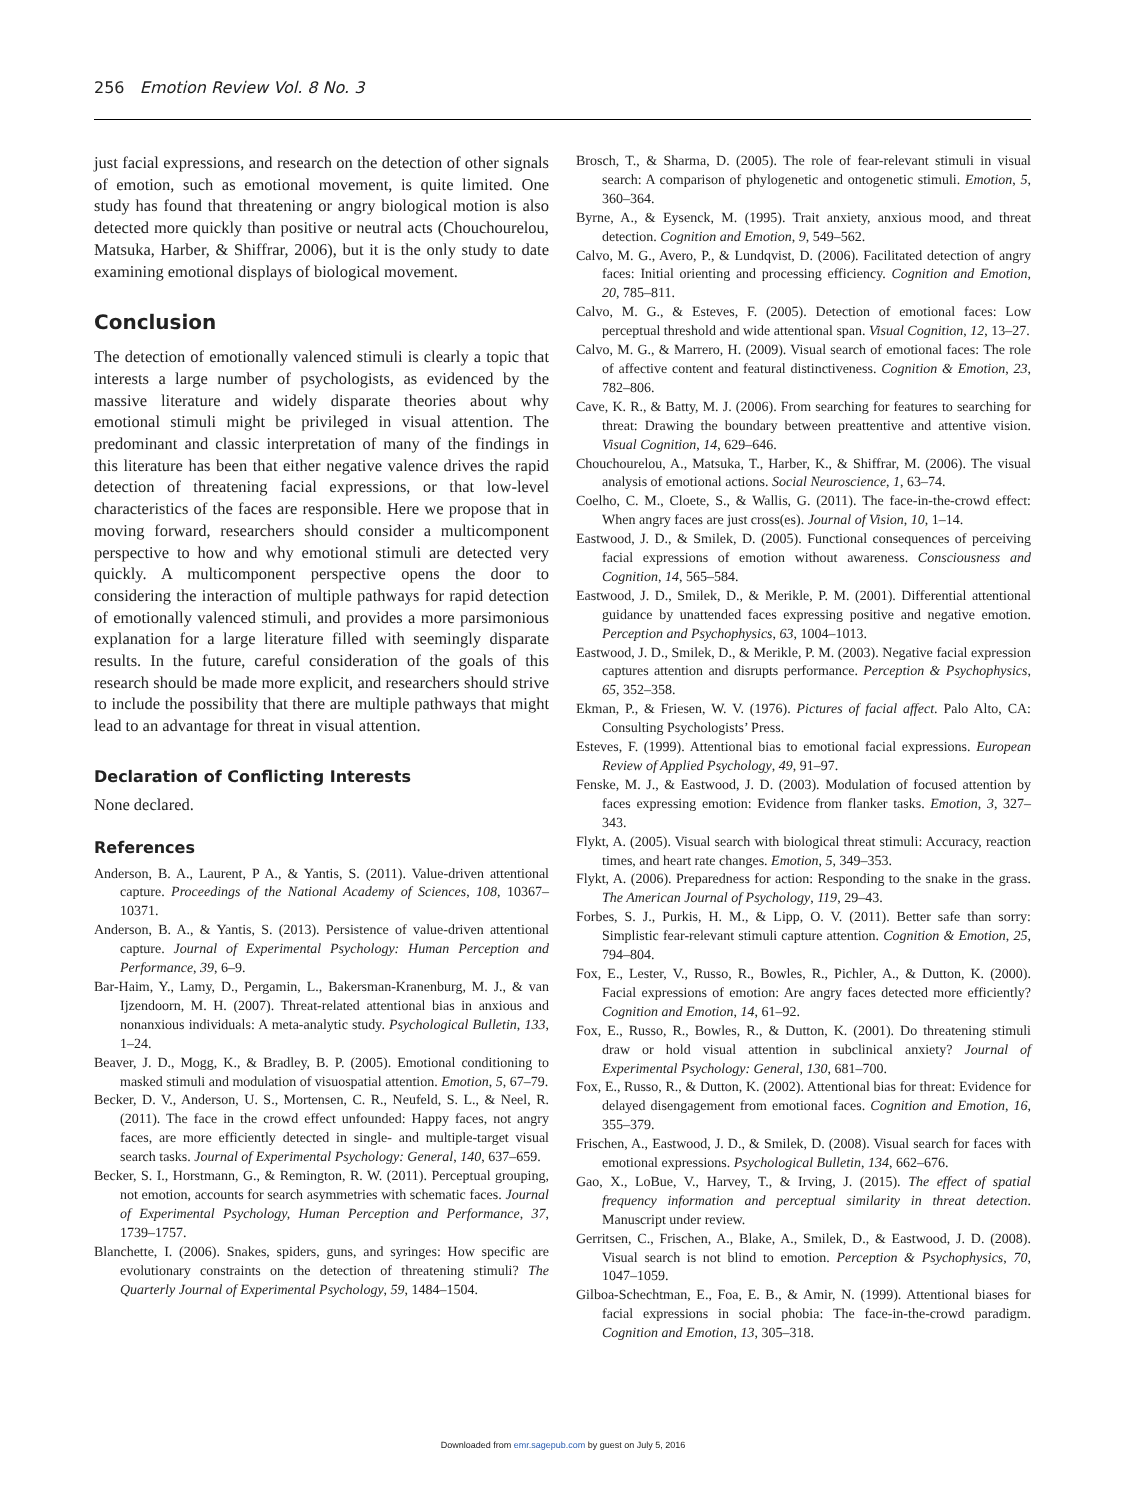256 Emotion Review Vol. 8 No. 3
just facial expressions, and research on the detection of other signals of emotion, such as emotional movement, is quite limited. One study has found that threatening or angry biological motion is also detected more quickly than positive or neutral acts (Chouchourelou, Matsuka, Harber, & Shiffrar, 2006), but it is the only study to date examining emotional displays of biological movement.
Conclusion
The detection of emotionally valenced stimuli is clearly a topic that interests a large number of psychologists, as evidenced by the massive literature and widely disparate theories about why emotional stimuli might be privileged in visual attention. The predominant and classic interpretation of many of the findings in this literature has been that either negative valence drives the rapid detection of threatening facial expressions, or that low-level characteristics of the faces are responsible. Here we propose that in moving forward, researchers should consider a multicomponent perspective to how and why emotional stimuli are detected very quickly. A multicomponent perspective opens the door to considering the interaction of multiple pathways for rapid detection of emotionally valenced stimuli, and provides a more parsimonious explanation for a large literature filled with seemingly disparate results. In the future, careful consideration of the goals of this research should be made more explicit, and researchers should strive to include the possibility that there are multiple pathways that might lead to an advantage for threat in visual attention.
Declaration of Conflicting Interests
None declared.
References
Anderson, B. A., Laurent, P A., & Yantis, S. (2011). Value-driven attentional capture. Proceedings of the National Academy of Sciences, 108, 10367–10371.
Anderson, B. A., & Yantis, S. (2013). Persistence of value-driven attentional capture. Journal of Experimental Psychology: Human Perception and Performance, 39, 6–9.
Bar-Haim, Y., Lamy, D., Pergamin, L., Bakersman-Kranenburg, M. J., & van Ijzendoorn, M. H. (2007). Threat-related attentional bias in anxious and nonanxious individuals: A meta-analytic study. Psychological Bulletin, 133, 1–24.
Beaver, J. D., Mogg, K., & Bradley, B. P. (2005). Emotional conditioning to masked stimuli and modulation of visuospatial attention. Emotion, 5, 67–79.
Becker, D. V., Anderson, U. S., Mortensen, C. R., Neufeld, S. L., & Neel, R. (2011). The face in the crowd effect unfounded: Happy faces, not angry faces, are more efficiently detected in single- and multiple-target visual search tasks. Journal of Experimental Psychology: General, 140, 637–659.
Becker, S. I., Horstmann, G., & Remington, R. W. (2011). Perceptual grouping, not emotion, accounts for search asymmetries with schematic faces. Journal of Experimental Psychology, Human Perception and Performance, 37, 1739–1757.
Blanchette, I. (2006). Snakes, spiders, guns, and syringes: How specific are evolutionary constraints on the detection of threatening stimuli? The Quarterly Journal of Experimental Psychology, 59, 1484–1504.
Brosch, T., & Sharma, D. (2005). The role of fear-relevant stimuli in visual search: A comparison of phylogenetic and ontogenetic stimuli. Emotion, 5, 360–364.
Byrne, A., & Eysenck, M. (1995). Trait anxiety, anxious mood, and threat detection. Cognition and Emotion, 9, 549–562.
Calvo, M. G., Avero, P., & Lundqvist, D. (2006). Facilitated detection of angry faces: Initial orienting and processing efficiency. Cognition and Emotion, 20, 785–811.
Calvo, M. G., & Esteves, F. (2005). Detection of emotional faces: Low perceptual threshold and wide attentional span. Visual Cognition, 12, 13–27.
Calvo, M. G., & Marrero, H. (2009). Visual search of emotional faces: The role of affective content and featural distinctiveness. Cognition & Emotion, 23, 782–806.
Cave, K. R., & Batty, M. J. (2006). From searching for features to searching for threat: Drawing the boundary between preattentive and attentive vision. Visual Cognition, 14, 629–646.
Chouchourelou, A., Matsuka, T., Harber, K., & Shiffrar, M. (2006). The visual analysis of emotional actions. Social Neuroscience, 1, 63–74.
Coelho, C. M., Cloete, S., & Wallis, G. (2011). The face-in-the-crowd effect: When angry faces are just cross(es). Journal of Vision, 10, 1–14.
Eastwood, J. D., & Smilek, D. (2005). Functional consequences of perceiving facial expressions of emotion without awareness. Consciousness and Cognition, 14, 565–584.
Eastwood, J. D., Smilek, D., & Merikle, P. M. (2001). Differential attentional guidance by unattended faces expressing positive and negative emotion. Perception and Psychophysics, 63, 1004–1013.
Eastwood, J. D., Smilek, D., & Merikle, P. M. (2003). Negative facial expression captures attention and disrupts performance. Perception & Psychophysics, 65, 352–358.
Ekman, P., & Friesen, W. V. (1976). Pictures of facial affect. Palo Alto, CA: Consulting Psychologists’ Press.
Esteves, F. (1999). Attentional bias to emotional facial expressions. European Review of Applied Psychology, 49, 91–97.
Fenske, M. J., & Eastwood, J. D. (2003). Modulation of focused attention by faces expressing emotion: Evidence from flanker tasks. Emotion, 3, 327–343.
Flykt, A. (2005). Visual search with biological threat stimuli: Accuracy, reaction times, and heart rate changes. Emotion, 5, 349–353.
Flykt, A. (2006). Preparedness for action: Responding to the snake in the grass. The American Journal of Psychology, 119, 29–43.
Forbes, S. J., Purkis, H. M., & Lipp, O. V. (2011). Better safe than sorry: Simplistic fear-relevant stimuli capture attention. Cognition & Emotion, 25, 794–804.
Fox, E., Lester, V., Russo, R., Bowles, R., Pichler, A., & Dutton, K. (2000). Facial expressions of emotion: Are angry faces detected more efficiently? Cognition and Emotion, 14, 61–92.
Fox, E., Russo, R., Bowles, R., & Dutton, K. (2001). Do threatening stimuli draw or hold visual attention in subclinical anxiety? Journal of Experimental Psychology: General, 130, 681–700.
Fox, E., Russo, R., & Dutton, K. (2002). Attentional bias for threat: Evidence for delayed disengagement from emotional faces. Cognition and Emotion, 16, 355–379.
Frischen, A., Eastwood, J. D., & Smilek, D. (2008). Visual search for faces with emotional expressions. Psychological Bulletin, 134, 662–676.
Gao, X., LoBue, V., Harvey, T., & Irving, J. (2015). The effect of spatial frequency information and perceptual similarity in threat detection. Manuscript under review.
Gerritsen, C., Frischen, A., Blake, A., Smilek, D., & Eastwood, J. D. (2008). Visual search is not blind to emotion. Perception & Psychophysics, 70, 1047–1059.
Gilboa-Schechtman, E., Foa, E. B., & Amir, N. (1999). Attentional biases for facial expressions in social phobia: The face-in-the-crowd paradigm. Cognition and Emotion, 13, 305–318.
Downloaded from emr.sagepub.com by guest on July 5, 2016